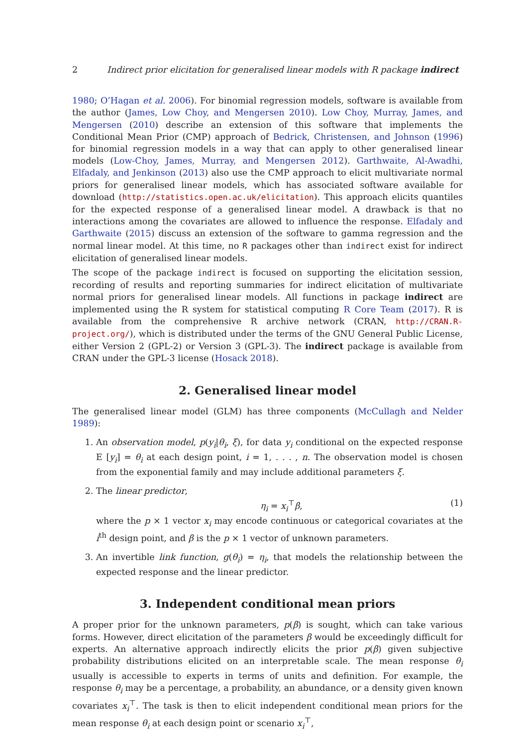2 Indirect prior elicitation for generalised linear models with R package indirect
1980; O’Hagan et al. 2006). For binomial regression models, software is available from the author (James, Low Choy, and Mengersen 2010). Low Choy, Murray, James, and Mengersen (2010) describe an extension of this software that implements the Conditional Mean Prior (CMP) approach of Bedrick, Christensen, and Johnson (1996) for binomial regression models in a way that can apply to other generalised linear models (Low-Choy, James, Murray, and Mengersen 2012). Garthwaite, Al-Awadhi, Elfadaly, and Jenkinson (2013) also use the CMP approach to elicit multivariate normal priors for generalised linear models, which has associated software available for download (http://statistics.open.ac.uk/elicitation). This approach elicits quantiles for the expected response of a generalised linear model. A drawback is that no interactions among the covariates are allowed to influence the response. Elfadaly and Garthwaite (2015) discuss an extension of the software to gamma regression and the normal linear model. At this time, no R packages other than indirect exist for indirect elicitation of generalised linear models.
The scope of the package indirect is focused on supporting the elicitation session, recording of results and reporting summaries for indirect elicitation of multivariate normal priors for generalised linear models. All functions in package indirect are implemented using the R system for statistical computing R Core Team (2017). R is available from the comprehensive R archive network (CRAN, http://CRAN.R-project.org/), which is distributed under the terms of the GNU General Public License, either Version 2 (GPL-2) or Version 3 (GPL-3). The indirect package is available from CRAN under the GPL-3 license (Hosack 2018).
2. Generalised linear model
The generalised linear model (GLM) has three components (McCullagh and Nelder 1989):
1. An observation model, p(y<sub>i</sub>|θ<sub>i</sub>, ξ), for data y<sub>i</sub> conditional on the expected response E [y<sub>i</sub>] = θ<sub>i</sub> at each design point, i = 1, . . . , n. The observation model is chosen from the exponential family and may include additional parameters ξ.
2. The linear predictor,
η<sub>i</sub> = x<sub>i</sub><sup>⊤</sup>β, (1)
where the p × 1 vector x<sub>i</sub> may encode continuous or categorical covariates at the i<sup>th</sup> design point, and β is the p × 1 vector of unknown parameters.
3. An invertible link function, g(θ<sub>i</sub>) = η<sub>i</sub>, that models the relationship between the expected response and the linear predictor.
3. Independent conditional mean priors
A proper prior for the unknown parameters, p(β) is sought, which can take various forms. However, direct elicitation of the parameters β would be exceedingly difficult for experts. An alternative approach indirectly elicits the prior p(β) given subjective probability distributions elicited on an interpretable scale. The mean response θ<sub>i</sub> usually is accessible to experts in terms of units and definition. For example, the response θ<sub>i</sub> may be a percentage, a probability, an abundance, or a density given known covariates x<sub>i</sub><sup>⊤</sup>. The task is then to elicit independent conditional mean priors for the mean response θ<sub>i</sub> at each design point or scenario x<sub>i</sub><sup>⊤</sup>,